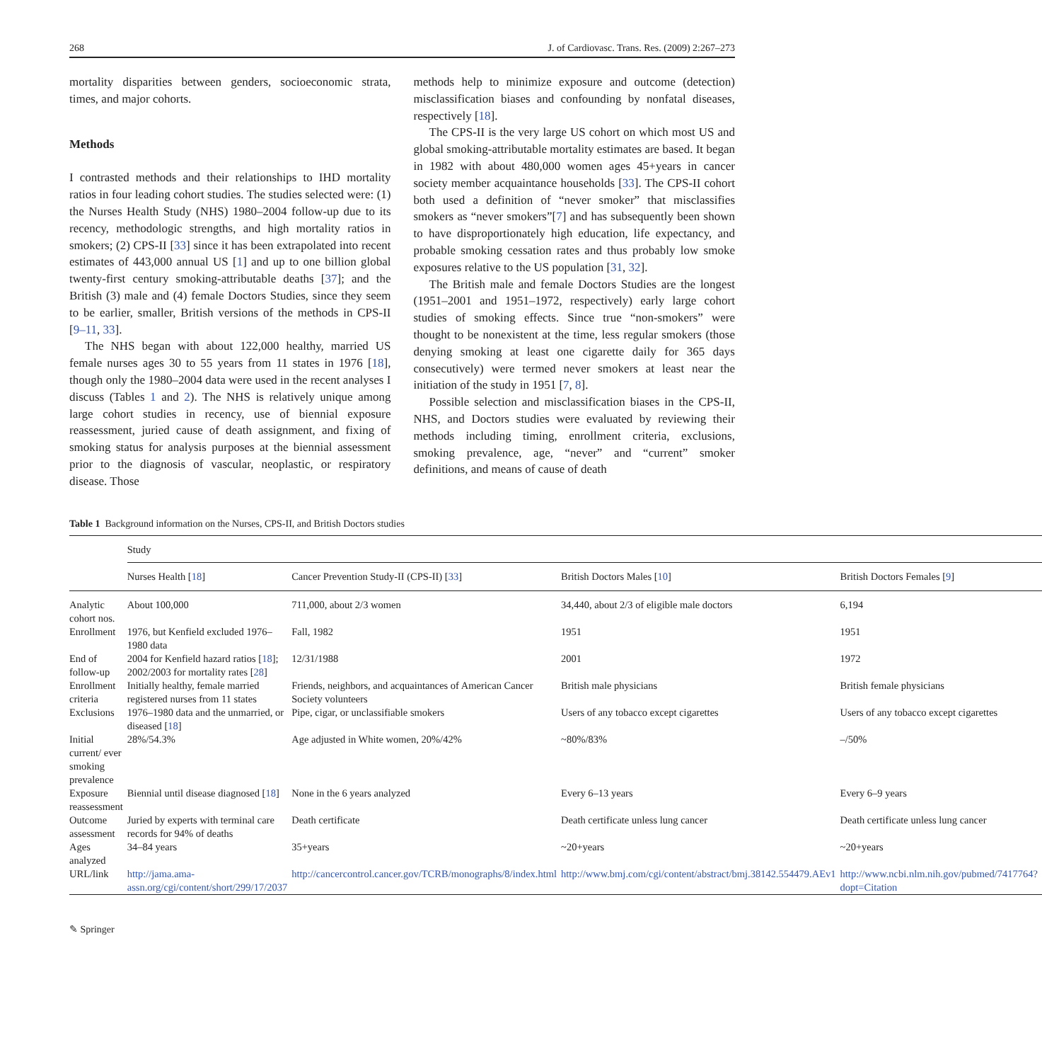268 J. of Cardiovasc. Trans. Res. (2009) 2:267–273
mortality disparities between genders, socioeconomic strata, times, and major cohorts.
Methods
I contrasted methods and their relationships to IHD mortality ratios in four leading cohort studies. The studies selected were: (1) the Nurses Health Study (NHS) 1980–2004 follow-up due to its recency, methodologic strengths, and high mortality ratios in smokers; (2) CPS-II [33] since it has been extrapolated into recent estimates of 443,000 annual US [1] and up to one billion global twenty-first century smoking-attributable deaths [37]; and the British (3) male and (4) female Doctors Studies, since they seem to be earlier, smaller, British versions of the methods in CPS-II [9–11, 33].
The NHS began with about 122,000 healthy, married US female nurses ages 30 to 55 years from 11 states in 1976 [18], though only the 1980–2004 data were used in the recent analyses I discuss (Tables 1 and 2). The NHS is relatively unique among large cohort studies in recency, use of biennial exposure reassessment, juried cause of death assignment, and fixing of smoking status for analysis purposes at the biennial assessment prior to the diagnosis of vascular, neoplastic, or respiratory disease. Those
methods help to minimize exposure and outcome (detection) misclassification biases and confounding by nonfatal diseases, respectively [18].
The CPS-II is the very large US cohort on which most US and global smoking-attributable mortality estimates are based. It began in 1982 with about 480,000 women ages 45+years in cancer society member acquaintance households [33]. The CPS-II cohort both used a definition of “never smoker” that misclassifies smokers as “never smokers”[7] and has subsequently been shown to have disproportionately high education, life expectancy, and probable smoking cessation rates and thus probably low smoke exposures relative to the US population [31, 32].
The British male and female Doctors Studies are the longest (1951–2001 and 1951–1972, respectively) early large cohort studies of smoking effects. Since true “non-smokers” were thought to be nonexistent at the time, less regular smokers (those denying smoking at least one cigarette daily for 365 days consecutively) were termed never smokers at least near the initiation of the study in 1951 [7, 8].
Possible selection and misclassification biases in the CPS-II, NHS, and Doctors studies were evaluated by reviewing their methods including timing, enrollment criteria, exclusions, smoking prevalence, age, “never” and “current” smoker definitions, and means of cause of death
Table 1 Background information on the Nurses, CPS-II, and British Doctors studies
| | Study | | | |
| --- | --- | --- | --- | --- |
| | Nurses Health [ 18 ] | Cancer Prevention Study-II (CPS-II) [ 33 ] | British Doctors Males [ 10 ] | British Doctors Females [ 9 ] |
| Analytic cohort nos. | About 100,000 | 711,000, about 2/3 women | 34,440, about 2/3 of eligible male doctors | 6,194 |
| Enrollment | 1976, but Kenfield excluded 1976–1980 data | Fall, 1982 | 1951 | 1951 |
| End of follow-up | 2004 for Kenfield hazard ratios [ 18 ]; 2002/2003 for mortality rates [ 28 ] | 12/31/1988 | 2001 | 1972 |
| Enrollment criteria | Initially healthy, female married registered nurses from 11 states | Friends, neighbors, and acquaintances of American Cancer Society volunteers | British male physicians | British female physicians |
| Exclusions | 1976–1980 data and the unmarried, or diseased [ 18 ] | Pipe, cigar, or unclassifiable smokers | Users of any tobacco except cigarettes | Users of any tobacco except cigarettes |
| Initial current/ ever smoking prevalence | 28%/54.3% | Age adjusted in White women, 20%/42% | ~80%/83% | –/50% |
| Exposure reassessment | Biennial until disease diagnosed [ 18 ] | None in the 6 years analyzed | Every 6–13 years | Every 6–9 years |
| Outcome assessment | Juried by experts with terminal care records for 94% of deaths | Death certificate | Death certificate unless lung cancer | Death certificate unless lung cancer |
| Ages analyzed | 34–84 years | 35+years | ~20+years | ~20+years |
| URL/link | http://jama.ama-assn.org/cgi/content/short/299/17/2037 | http://cancercontrol.cancer.gov/TCRB/monographs/8/index.html | http://www.bmj.com/cgi/content/abstract/bmj.38142.554479.AEv1 | http://www.ncbi.nlm.nih.gov/pubmed/7417764?dopt=Citation |
✎ Springer